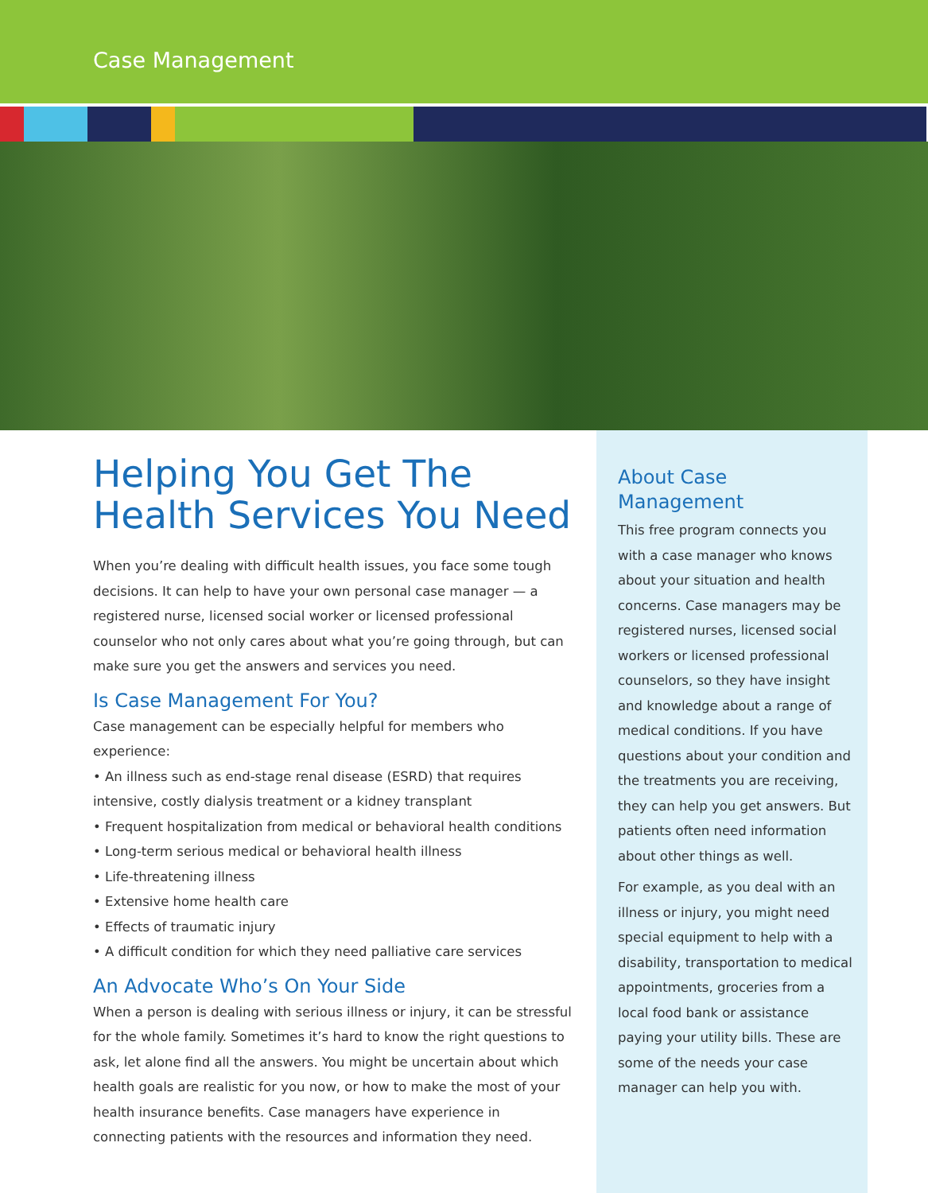Case Management
Helping You Get The Health Services You Need
When you’re dealing with difficult health issues, you face some tough decisions. It can help to have your own personal case manager — a registered nurse, licensed social worker or licensed professional counselor who not only cares about what you’re going through, but can make sure you get the answers and services you need.
Is Case Management For You?
Case management can be especially helpful for members who experience:
• An illness such as end-stage renal disease (ESRD) that requires intensive, costly dialysis treatment or a kidney transplant
• Frequent hospitalization from medical or behavioral health conditions
• Long-term serious medical or behavioral health illness
• Life-threatening illness
• Extensive home health care
• Effects of traumatic injury
• A difficult condition for which they need palliative care services
An Advocate Who’s On Your Side
When a person is dealing with serious illness or injury, it can be stressful for the whole family. Sometimes it’s hard to know the right questions to ask, let alone find all the answers. You might be uncertain about which health goals are realistic for you now, or how to make the most of your health insurance benefits. Case managers have experience in connecting patients with the resources and information they need.
About Case Management
This free program connects you with a case manager who knows about your situation and health concerns. Case managers may be registered nurses, licensed social workers or licensed professional counselors, so they have insight and knowledge about a range of medical conditions. If you have questions about your condition and the treatments you are receiving, they can help you get answers. But patients often need information about other things as well.
For example, as you deal with an illness or injury, you might need special equipment to help with a disability, transportation to medical appointments, groceries from a local food bank or assistance paying your utility bills. These are some of the needs your case manager can help you with.